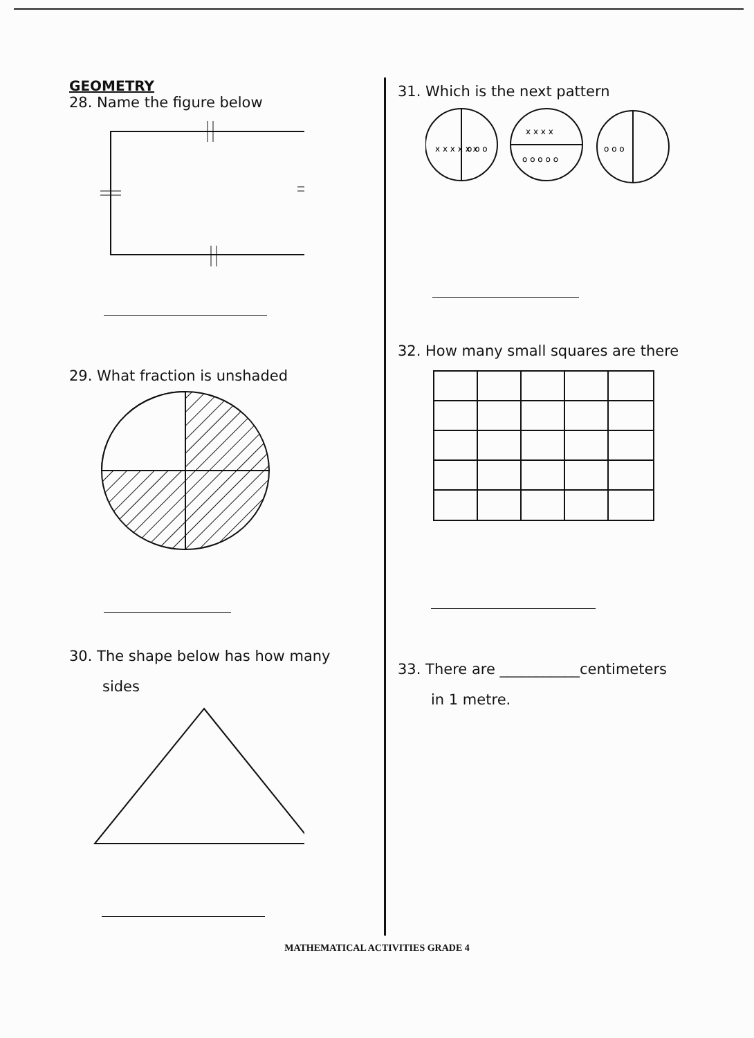GEOMETRY
28. Name the figure below
29. What fraction is unshaded
30. The shape below has how many
sides
31. Which is the next pattern
x x x x x x
o o o
x x x x
o o o o o
o o o
32. How many small squares are there
33. There are ___________centimeters
in 1 metre.
MATHEMATICAL ACTIVITIES GRADE 4